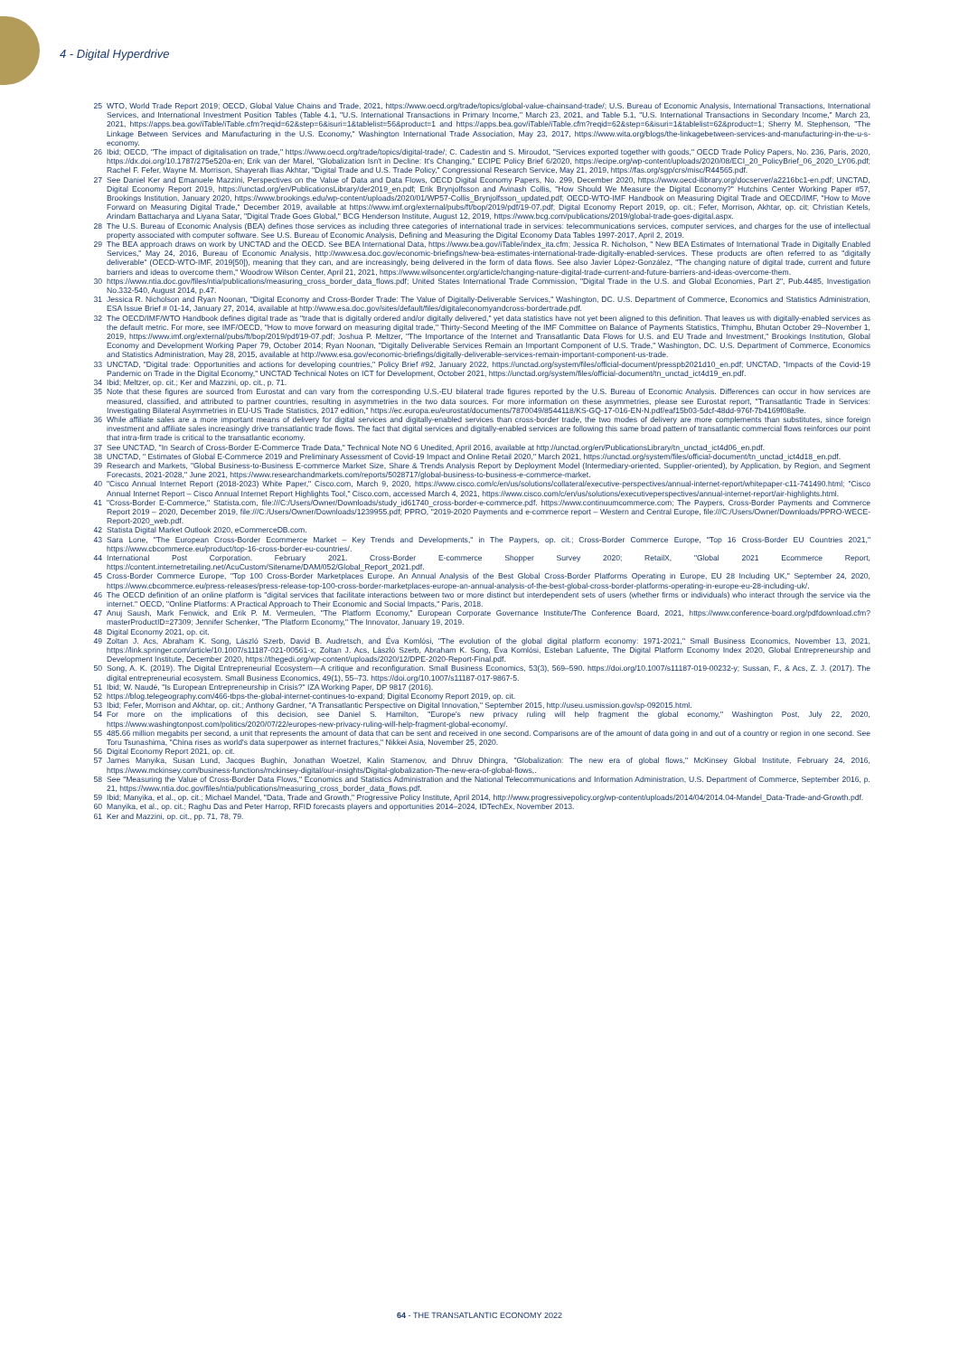4 - Digital Hyperdrive
25 WTO, World Trade Report 2019; OECD, Global Value Chains and Trade, 2021, https://www.oecd.org/trade/topics/global-value-chainsand-trade/; U.S. Bureau of Economic Analysis, International Transactions, International Services, and International Investment Position Tables (Table 4.1, "U.S. International Transactions in Primary Income," March 23, 2021, and Table 5.1, "U.S. International Transactions in Secondary Income," March 23, 2021, https://apps.bea.gov/iTable/iTable.cfm?reqid=62&step=6&isuri=1&tablelist=56&product=1 and https://apps.bea.gov/iTable/iTable.cfm?reqid=62&step=6&isuri=1&tablelist=62&product=1; Sherry M. Stephenson, "The Linkage Between Services and Manufacturing in the U.S. Economy," Washington International Trade Association, May 23, 2017, https://www.wita.org/blogs/the-linkagebetween-services-and-manufacturing-in-the-u-s-economy.
26 Ibid; OECD, "The impact of digitalisation on trade," https://www.oecd.org/trade/topics/digital-trade/; C. Cadestin and S. Miroudot, "Services exported together with goods," OECD Trade Policy Papers, No. 236, Paris, 2020, https://dx.doi.org/10.1787/275e520a-en; Erik van der Marel, "Globalization Isn't in Decline: It's Changing," ECIPE Policy Brief 6/2020, https://ecipe.org/wp-content/uploads/2020/08/ECI_20_PolicyBrief_06_2020_LY06.pdf; Rachel F. Fefer, Wayne M. Morrison, Shayerah Ilias Akhtar, "Digital Trade and U.S. Trade Policy," Congressional Research Service, May 21, 2019, https://fas.org/sgp/crs/misc/R44565.pdf.
27 See Daniel Ker and Emanuele Mazzini, Perspectives on the Value of Data and Data Flows, OECD Digital Economy Papers, No. 299, December 2020, https://www.oecd-ilibrary.org/docserver/a2216bc1-en.pdf; UNCTAD, Digital Economy Report 2019, https://unctad.org/en/PublicationsLibrary/der2019_en.pdf; Erik Brynjolfsson and Avinash Collis, "How Should We Measure the Digital Economy?" Hutchins Center Working Paper #57, Brookings Institution, January 2020, https://www.brookings.edu/wp-content/uploads/2020/01/WP57-Collis_Brynjolfsson_updated.pdf; OECD-WTO-IMF Handbook on Measuring Digital Trade and OECD/IMF, "How to Move Forward on Measuring Digital Trade," December 2019, available at https://www.imf.org/external/pubs/ft/bop/2019/pdf/19-07.pdf; Digital Economy Report 2019, op. cit.; Fefer, Morrison, Akhtar, op. cit; Christian Ketels, Arindam Battacharya and Liyana Satar, "Digital Trade Goes Global," BCG Henderson Institute, August 12, 2019, https://www.bcg.com/publications/2019/global-trade-goes-digital.aspx.
28 The U.S. Bureau of Economic Analysis (BEA) defines those services as including three categories of international trade in services: telecommunications services, computer services, and charges for the use of intellectual property associated with computer software. See U.S. Bureau of Economic Analysis, Defining and Measuring the Digital Economy Data Tables 1997-2017, April 2, 2019.
29 The BEA approach draws on work by UNCTAD and the OECD. See BEA International Data, https://www.bea.gov/iTable/index_ita.cfm; Jessica R. Nicholson, " New BEA Estimates of International Trade in Digitally Enabled Services," May 24, 2016, Bureau of Economic Analysis, http://www.esa.doc.gov/economic-briefings/new-bea-estimates-international-trade-digitally-enabled-services. These products are often referred to as "digitally deliverable" (OECD-WTO-IMF, 2019[50]), meaning that they can, and are increasingly, being delivered in the form of data flows. See also Javier López-González, "The changing nature of digital trade, current and future barriers and ideas to overcome them," Woodrow Wilson Center, April 21, 2021, https://www.wilsoncenter.org/article/changing-nature-digital-trade-current-and-future-barriers-and-ideas-overcome-them.
30 https://www.ntia.doc.gov/files/ntia/publications/measuring_cross_border_data_flows.pdf; United States International Trade Commission, "Digital Trade in the U.S. and Global Economies, Part 2", Pub.4485, Investigation No.332-540, August 2014, p.47.
31 Jessica R. Nicholson and Ryan Noonan, "Digital Economy and Cross-Border Trade: The Value of Digitally-Deliverable Services," Washington, DC. U.S. Department of Commerce, Economics and Statistics Administration, ESA Issue Brief # 01-14, January 27, 2014, available at http://www.esa.doc.gov/sites/default/files/digitaleconomyandcross-bordertrade.pdf.
32 The OECD/IMF/WTO Handbook defines digital trade as "trade that is digitally ordered and/or digitally delivered," yet data statistics have not yet been aligned to this definition. That leaves us with digitally-enabled services as the default metric. For more, see IMF/OECD, "How to move forward on measuring digital trade," Thirty-Second Meeting of the IMF Committee on Balance of Payments Statistics, Thimphu, Bhutan October 29–November 1, 2019, https://www.imf.org/external/pubs/ft/bop/2019/pdf/19-07.pdf; Joshua P. Meltzer, "The Importance of the Internet and Transatlantic Data Flows for U.S. and EU Trade and Investment," Brookings Institution, Global Economy and Development Working Paper 79, October 2014; Ryan Noonan, "Digitally Deliverable Services Remain an Important Component of U.S. Trade," Washington, DC. U.S. Department of Commerce, Economics and Statistics Administration, May 28, 2015, available at http://www.esa.gov/economic-briefings/digitally-deliverable-services-remain-important-component-us-trade.
33 UNCTAD, "Digital trade: Opportunities and actions for developing countries," Policy Brief #92, January 2022, https://unctad.org/system/files/official-document/presspb2021d10_en.pdf; UNCTAD, "Impacts of the Covid-19 Pandemic on Trade in the Digital Economy," UNCTAD Technical Notes on ICT for Development, October 2021, https://unctad.org/system/files/official-document/tn_unctad_ict4d19_en.pdf.
34 Ibid; Meltzer, op. cit.; Ker and Mazzini, op. cit., p. 71.
35 Note that these figures are sourced from Eurostat and can vary from the corresponding U.S.-EU bilateral trade figures reported by the U.S. Bureau of Economic Analysis. Differences can occur in how services are measured, classified, and attributed to partner countries, resulting in asymmetries in the two data sources. For more information on these asymmetries, please see Eurostat report, "Transatlantic Trade in Services: Investigating Bilateral Asymmetries in EU-US Trade Statistics, 2017 edition," https://ec.europa.eu/eurostat/documents/7870049/8544118/KS-GQ-17-016-EN-N.pdf/eaf15b03-5dcf-48dd-976f-7b4169f08a9e.
36 While affiliate sales are a more important means of delivery for digital services and digitally-enabled services than cross-border trade, the two modes of delivery are more complements than substitutes, since foreign investment and affiliate sales increasingly drive transatlantic trade flows. The fact that digital services and digitally-enabled services are following this same broad pattern of transatlantic commercial flows reinforces our point that intra-firm trade is critical to the transatlantic economy.
37 See UNCTAD, "In Search of Cross-Border E-Commerce Trade Data," Technical Note NO 6 Unedited, April 2016, available at http://unctad.org/en/PublicationsLibrary/tn_unctad_ict4d06_en.pdf.
38 UNCTAD, " Estimates of Global E-Commerce 2019 and Preliminary Assessment of Covid-19 Impact and Online Retail 2020," March 2021, https://unctad.org/system/files/official-document/tn_unctad_ict4d18_en.pdf.
39 Research and Markets, "Global Business-to-Business E-commerce Market Size, Share & Trends Analysis Report by Deployment Model (Intermediary-oriented, Supplier-oriented), by Application, by Region, and Segment Forecasts, 2021-2028," June 2021, https://www.researchandmarkets.com/reports/5028717/global-business-to-business-e-commerce-market.
40 "Cisco Annual Internet Report (2018-2023) White Paper," Cisco.com, March 9, 2020, https://www.cisco.com/c/en/us/solutions/collateral/executive-perspectives/annual-internet-report/whitepaper-c11-741490.html; "Cisco Annual Internet Report – Cisco Annual Internet Report Highlights Tool," Cisco.com, accessed March 4, 2021, https://www.cisco.com/c/en/us/solutions/executiveperspectives/annual-internet-report/air-highlights.html.
41 "Cross-Border E-Commerce," Statista.com, file:///C:/Users/Owner/Downloads/study_id61740_cross-border-e-commerce.pdf. https://www.continuumcommerce.com; The Paypers, Cross-Border Payments and Commerce Report 2019 – 2020, December 2019, file:///C:/Users/Owner/Downloads/1239955.pdf; PPRO, "2019-2020 Payments and e-commerce report – Western and Central Europe, file:///C:/Users/Owner/Downloads/PPRO-WECE-Report-2020_web.pdf.
42 Statista Digital Market Outlook 2020, eCommerceDB.com.
43 Sara Lone, "The European Cross-Border Ecommerce Market – Key Trends and Developments," in The Paypers, op. cit.; Cross-Border Commerce Europe, "Top 16 Cross-Border EU Countries 2021," https://www.cbcommerce.eu/product/top-16-cross-border-eu-countries/.
44 International Post Corporation. February 2021. Cross-Border E-commerce Shopper Survey 2020; RetailX, "Global 2021 Ecommerce Report, https://content.internetretailing.net/AcuCustom/Sitename/DAM/052/Global_Report_2021.pdf.
45 Cross-Border Commerce Europe, "Top 100 Cross-Border Marketplaces Europe. An Annual Analysis of the Best Global Cross-Border Platforms Operating in Europe, EU 28 Including UK," September 24, 2020, https://www.cbcommerce.eu/press-releases/press-release-top-100-cross-border-marketplaces-europe-an-annual-analysis-of-the-best-global-cross-border-platforms-operating-in-europe-eu-28-including-uk/.
46 The OECD definition of an online platform is "digital services that facilitate interactions between two or more distinct but interdependent sets of users (whether firms or individuals) who interact through the service via the internet." OECD, "Online Platforms: A Practical Approach to Their Economic and Social Impacts," Paris, 2018.
47 Anuj Saush, Mark Fenwick, and Erik P. M. Vermeulen, "The Platform Economy," European Corporate Governance Institute/The Conference Board, 2021, https://www.conference-board.org/pdfdownload.cfm?masterProductID=27309; Jennifer Schenker, "The Platform Economy," The Innovator, January 19, 2019.
48 Digital Economy 2021, op. cit.
49 Zoltan J. Acs, Abraham K. Song, László Szerb, David B. Audretsch, and Éva Komlósi, "The evolution of the global digital platform economy: 1971-2021," Small Business Economics, November 13, 2021, https://link.springer.com/article/10.1007/s11187-021-00561-x; Zoltan J. Acs, László Szerb, Abraham K. Song, Éva Komlósi, Esteban Lafuente, The Digital Platform Economy Index 2020, Global Entrepreneurship and Development Institute, December 2020, https://thegedi.org/wp-content/uploads/2020/12/DPE-2020-Report-Final.pdf.
50 Song, A. K. (2019). The Digital Entrepreneurial Ecosystem—A critique and reconfiguration. Small Business Economics, 53(3), 569–590. https://doi.org/10.1007/s11187-019-00232-y; Sussan, F., & Acs, Z. J. (2017). The digital entrepreneurial ecosystem. Small Business Economics, 49(1), 55–73. https://doi.org/10.1007/s11187-017-9867-5.
51 Ibid; W. Naudé, "Is European Entrepreneurship in Crisis?" IZA Working Paper, DP 9817 (2016).
52 https://blog.telegeography.com/466-tbps-the-global-internet-continues-to-expand; Digital Economy Report 2019, op. cit.
53 Ibid; Fefer, Morrison and Akhtar, op. cit.; Anthony Gardner, "A Transatlantic Perspective on Digital Innovation," September 2015, http://useu.usmission.gov/sp-092015.html.
54 For more on the implications of this decision, see Daniel S. Hamilton, "Europe's new privacy ruling will help fragment the global economy," Washington Post, July 22, 2020, https://www.washingtonpost.com/politics/2020/07/22/europes-new-privacy-ruling-will-help-fragment-global-economy/.
55 485.66 million megabits per second, a unit that represents the amount of data that can be sent and received in one second. Comparisons are of the amount of data going in and out of a country or region in one second. See Toru Tsunashima, "China rises as world's data superpower as internet fractures," Nikkei Asia, November 25, 2020.
56 Digital Economy Report 2021, op. cit.
57 James Manyika, Susan Lund, Jacques Bughin, Jonathan Woetzel, Kalin Stamenov, and Dhruv Dhingra, "Globalization: The new era of global flows," McKinsey Global Institute, February 24, 2016, https://www.mckinsey.com/business-functions/mckinsey-digital/our-insights/Digital-globalization-The-new-era-of-global-flows,.
58 See "Measuring the Value of Cross-Border Data Flows," Economics and Statistics Administration and the National Telecommunications and Information Administration, U.S. Department of Commerce, September 2016, p. 21, https://www.ntia.doc.gov/files/ntia/publications/measuring_cross_border_data_flows.pdf.
59 Ibid; Manyika, et al., op. cit.; Michael Mandel, "Data, Trade and Growth," Progressive Policy Institute, April 2014, http://www.progressivepolicy.org/wp-content/uploads/2014/04/2014.04-Mandel_Data-Trade-and-Growth.pdf.
60 Manyika, et al., op. cit.; Raghu Das and Peter Harrop, RFID forecasts players and opportunities 2014–2024, IDTechEx, November 2013.
61 Ker and Mazzini, op. cit., pp. 71, 78, 79.
64 - THE TRANSATLANTIC ECONOMY 2022